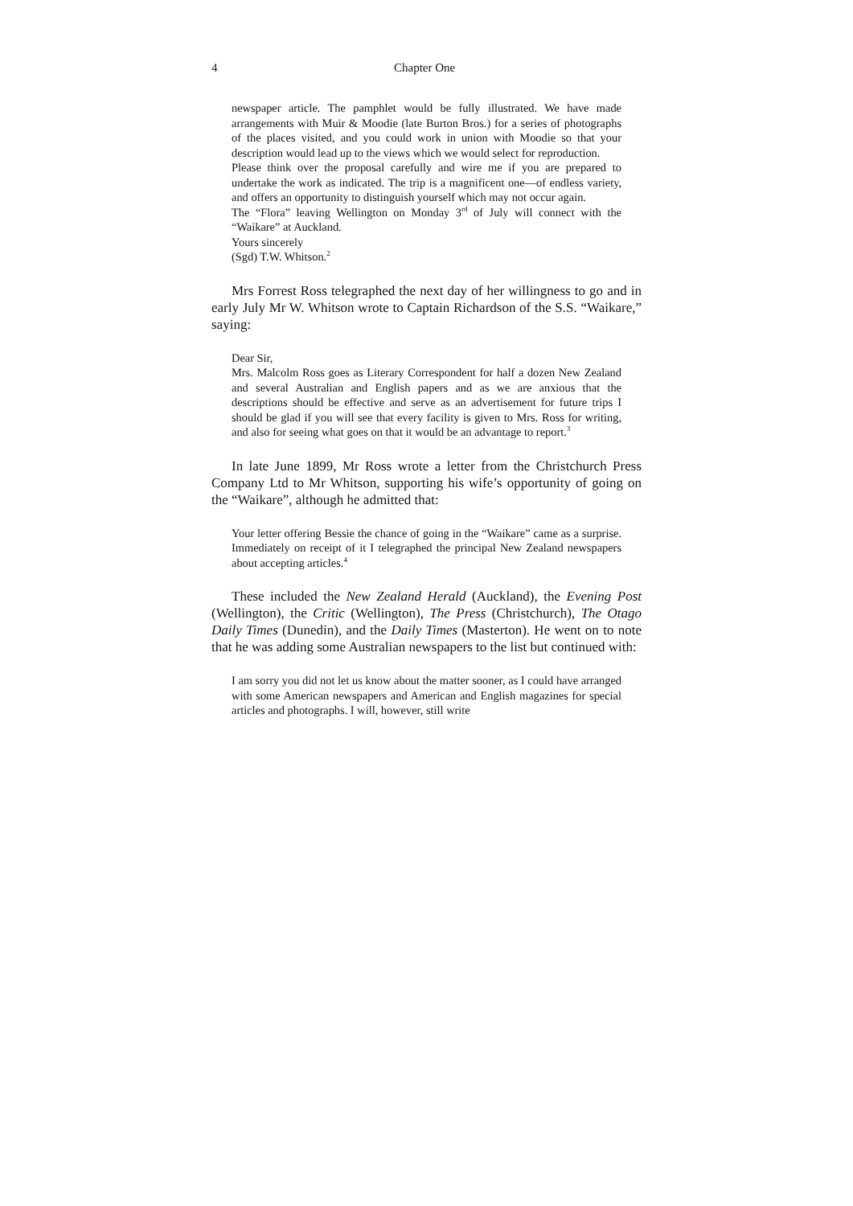4 Chapter One
newspaper article. The pamphlet would be fully illustrated. We have made arrangements with Muir & Moodie (late Burton Bros.) for a series of photographs of the places visited, and you could work in union with Moodie so that your description would lead up to the views which we would select for reproduction.
Please think over the proposal carefully and wire me if you are prepared to undertake the work as indicated. The trip is a magnificent one—of endless variety, and offers an opportunity to distinguish yourself which may not occur again.
The “Flora” leaving Wellington on Monday 3<sup>rd</sup> of July will connect with the “Waikare” at Auckland.
Yours sincerely
(Sgd) T.W. Whitson.<sup>2</sup>
Mrs Forrest Ross telegraphed the next day of her willingness to go and in early July Mr W. Whitson wrote to Captain Richardson of the S.S. “Waikare,” saying:
Dear Sir,
Mrs. Malcolm Ross goes as Literary Correspondent for half a dozen New Zealand and several Australian and English papers and as we are anxious that the descriptions should be effective and serve as an advertisement for future trips I should be glad if you will see that every facility is given to Mrs. Ross for writing, and also for seeing what goes on that it would be an advantage to report.<sup>3</sup>
In late June 1899, Mr Ross wrote a letter from the Christchurch Press Company Ltd to Mr Whitson, supporting his wife’s opportunity of going on the “Waikare”, although he admitted that:
Your letter offering Bessie the chance of going in the “Waikare” came as a surprise. Immediately on receipt of it I telegraphed the principal New Zealand newspapers about accepting articles.<sup>4</sup>
These included the New Zealand Herald (Auckland), the Evening Post (Wellington), the Critic (Wellington), The Press (Christchurch), The Otago Daily Times (Dunedin), and the Daily Times (Masterton). He went on to note that he was adding some Australian newspapers to the list but continued with:
I am sorry you did not let us know about the matter sooner, as I could have arranged with some American newspapers and American and English magazines for special articles and photographs. I will, however, still write